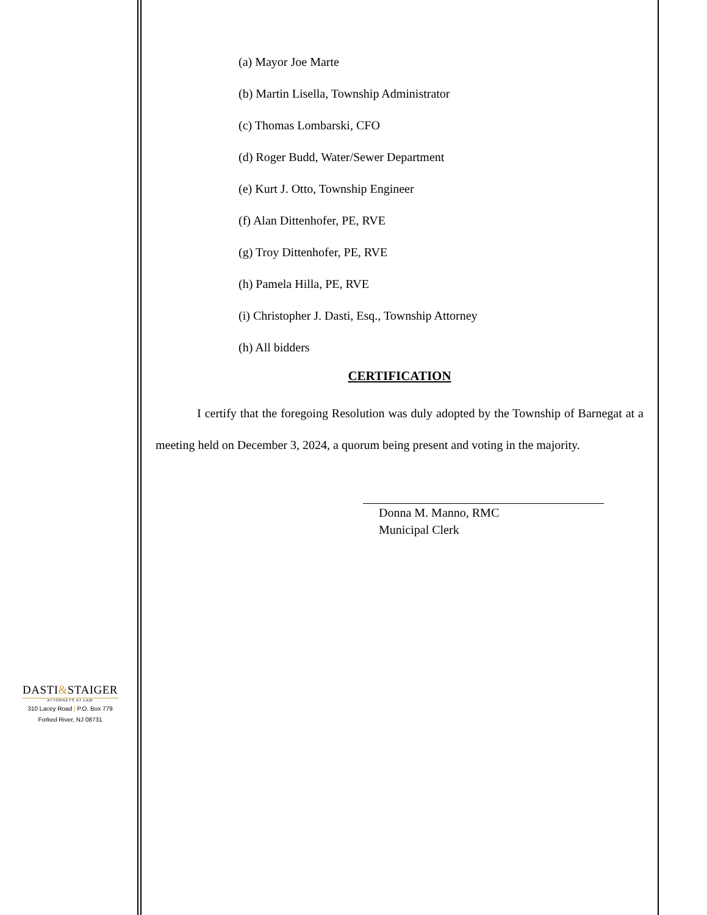(a) Mayor Joe Marte
(b) Martin Lisella, Township Administrator
(c) Thomas Lombarski, CFO
(d) Roger Budd, Water/Sewer Department
(e) Kurt J. Otto, Township Engineer
(f) Alan Dittenhofer, PE, RVE
(g) Troy Dittenhofer, PE, RVE
(h) Pamela Hilla, PE, RVE
(i) Christopher J. Dasti, Esq., Township Attorney
(h) All bidders
CERTIFICATION
I certify that the foregoing Resolution was duly adopted by the Township of Barnegat at a meeting held on December 3, 2024, a quorum being present and voting in the majority.
Donna M. Manno, RMC
Municipal Clerk
DASTI&STAIGER
ATTORNEYS AT LAW
310 Lacey Road | P.O. Box 779
Forked River, NJ 08731